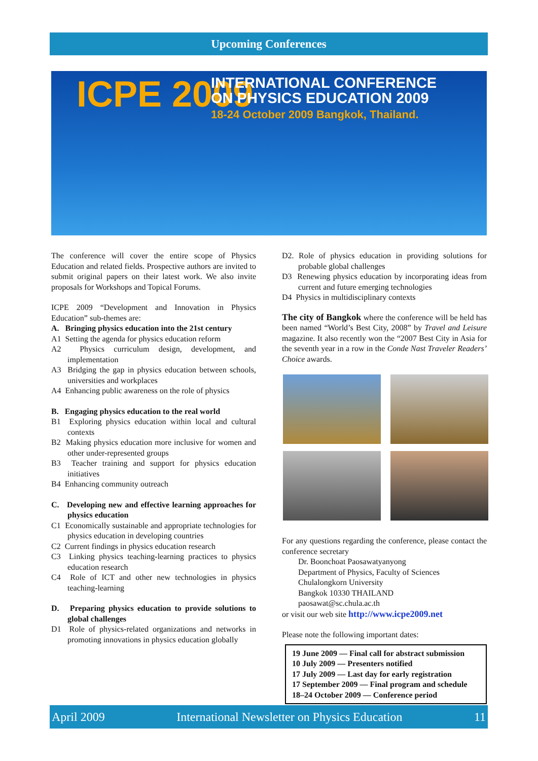Upcoming Conferences
ICPE 2009
INTERNATIONAL CONFERENCE
ON PHYSICS EDUCATION 2009
18-24 October 2009 Bangkok, Thailand.
The conference will cover the entire scope of Physics Education and related fields. Prospective authors are invited to submit original papers on their latest work. We also invite proposals for Workshops and Topical Forums.
ICPE 2009 “Development and Innovation in Physics Education” sub-themes are:
A. Bringing physics education into the 21st century
A1 Setting the agenda for physics education reform
A2 Physics curriculum design, development, and implementation
A3 Bridging the gap in physics education between schools, universities and workplaces
A4 Enhancing public awareness on the role of physics
B. Engaging physics education to the real world
B1 Exploring physics education within local and cultural contexts
B2 Making physics education more inclusive for women and other under-represented groups
B3 Teacher training and support for physics education initiatives
B4 Enhancing community outreach
C. Developing new and effective learning approaches for physics education
C1 Economically sustainable and appropriate technologies for physics education in developing countries
C2 Current findings in physics education research
C3 Linking physics teaching-learning practices to physics education research
C4 Role of ICT and other new technologies in physics teaching-learning
D. Preparing physics education to provide solutions to global challenges
D1 Role of physics-related organizations and networks in promoting innovations in physics education globally
D2. Role of physics education in providing solutions for probable global challenges
D3 Renewing physics education by incorporating ideas from current and future emerging technologies
D4 Physics in multidisciplinary contexts
The city of Bangkok where the conference will be held has been named “World’s Best City, 2008” by Travel and Leisure magazine. It also recently won the “2007 Best City in Asia for the seventh year in a row in the Conde Nast Traveler Readers’ Choice awards.
For any questions regarding the conference, please contact the conference secretary
Dr. Boonchoat Paosawatyanyong
Department of Physics, Faculty of Sciences
Chulalongkorn University
Bangkok 10330 THAILAND
paosawat@sc.chula.ac.th
or visit our web site http://www.icpe2009.net
Please note the following important dates:
19 June 2009 — Final call for abstract submission
10 July 2009 — Presenters notified
17 July 2009 — Last day for early registration
17 September 2009 — Final program and schedule
18–24 October 2009 — Conference period
April 2009 International Newsletter on Physics Education 11